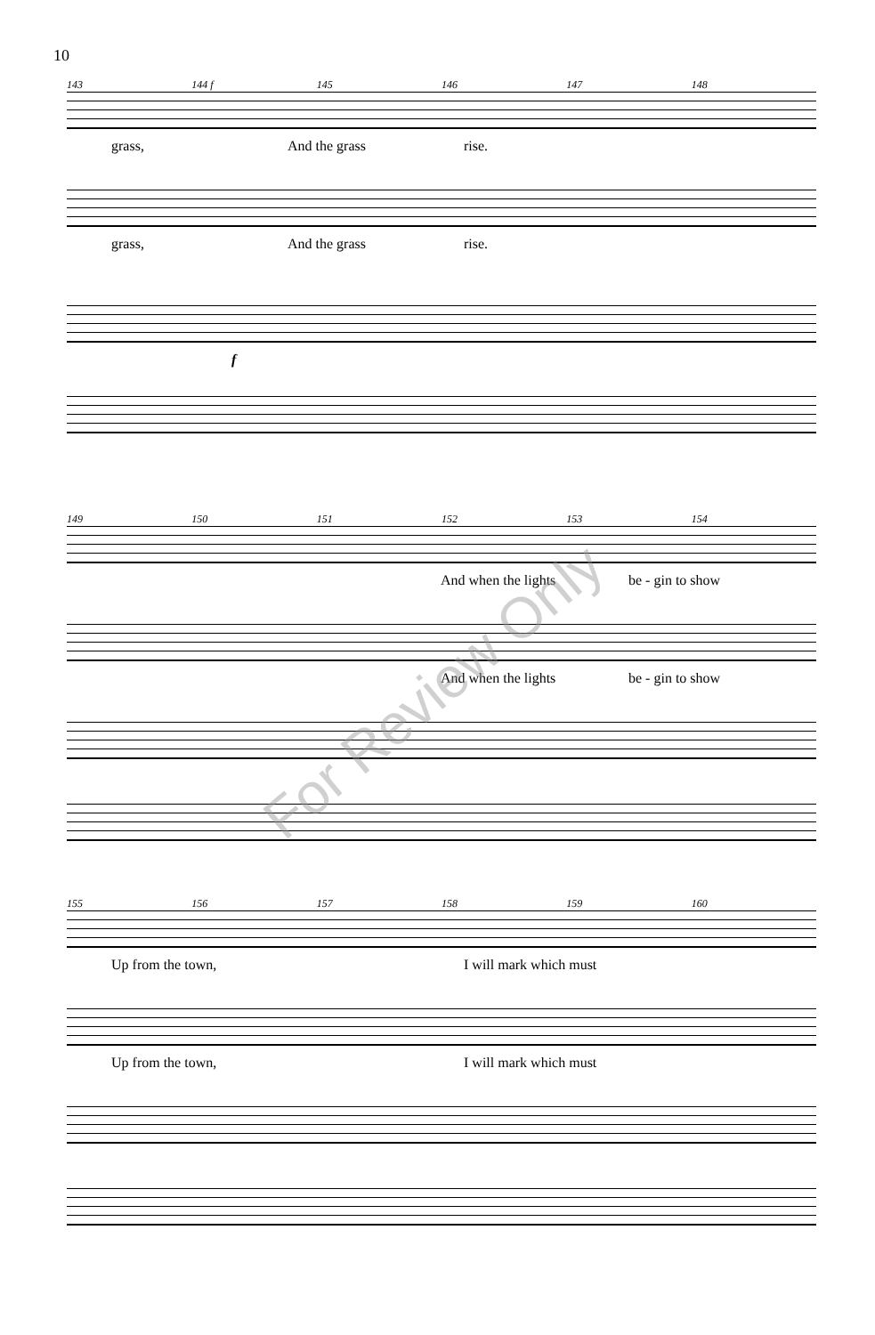10
143 144 f 145 146 147 148
grass, And the grass rise.
grass, And the grass rise.
f
149 150 151 152 153 154
And when the lights be - gin to show
And when the lights be - gin to show
155 156 157 158 159 160
Up from the town, I will mark which must
Up from the town, I will mark which must
For Review Only